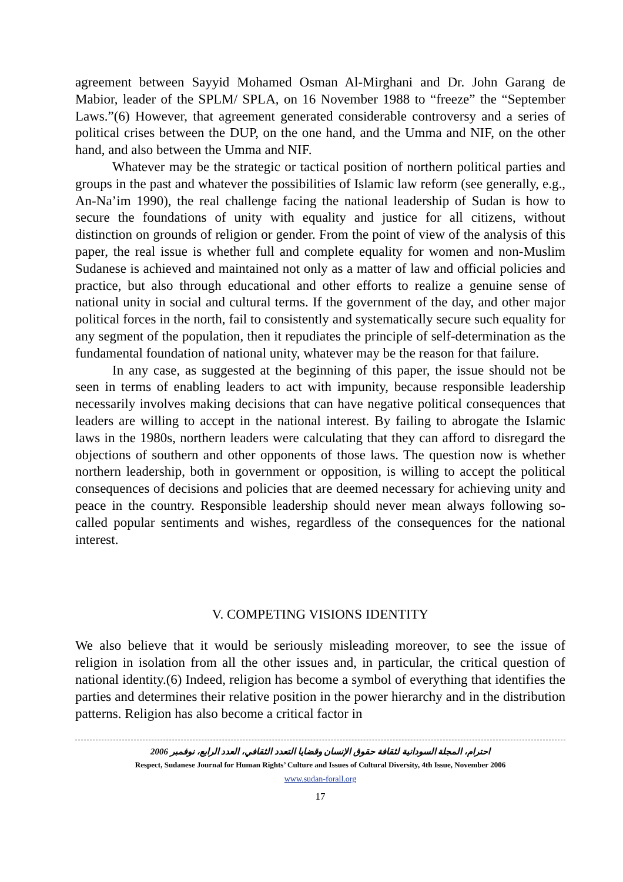agreement between Sayyid Mohamed Osman Al-Mirghani and Dr. John Garang de Mabior, leader of the SPLM/ SPLA, on 16 November 1988 to “freeze” the “September Laws.”(6) However, that agreement generated considerable controversy and a series of political crises between the DUP, on the one hand, and the Umma and NIF, on the other hand, and also between the Umma and NIF.
Whatever may be the strategic or tactical position of northern political parties and groups in the past and whatever the possibilities of Islamic law reform (see generally, e.g., An-Na’im 1990), the real challenge facing the national leadership of Sudan is how to secure the foundations of unity with equality and justice for all citizens, without distinction on grounds of religion or gender. From the point of view of the analysis of this paper, the real issue is whether full and complete equality for women and non-Muslim Sudanese is achieved and maintained not only as a matter of law and official policies and practice, but also through educational and other efforts to realize a genuine sense of national unity in social and cultural terms. If the government of the day, and other major political forces in the north, fail to consistently and systematically secure such equality for any segment of the population, then it repudiates the principle of self-determination as the fundamental foundation of national unity, whatever may be the reason for that failure.
In any case, as suggested at the beginning of this paper, the issue should not be seen in terms of enabling leaders to act with impunity, because responsible leadership necessarily involves making decisions that can have negative political consequences that leaders are willing to accept in the national interest. By failing to abrogate the Islamic laws in the 1980s, northern leaders were calculating that they can afford to disregard the objections of southern and other opponents of those laws. The question now is whether northern leadership, both in government or opposition, is willing to accept the political consequences of decisions and policies that are deemed necessary for achieving unity and peace in the country. Responsible leadership should never mean always following so-called popular sentiments and wishes, regardless of the consequences for the national interest.
V. COMPETING VISIONS IDENTITY
We also believe that it would be seriously misleading moreover, to see the issue of religion in isolation from all the other issues and, in particular, the critical question of national identity.(6) Indeed, religion has become a symbol of everything that identifies the parties and determines their relative position in the power hierarchy and in the distribution patterns. Religion has also become a critical factor in
احترام، المجلة السودانية لثقافة حقوق الإنسان وقضايا التعدد الثقافي، العدد الرابع، نوفمبر 2006
Respect, Sudanese Journal for Human Rights’ Culture and Issues of Cultural Diversity, 4th Issue, November 2006
www.sudan-forall.org
17